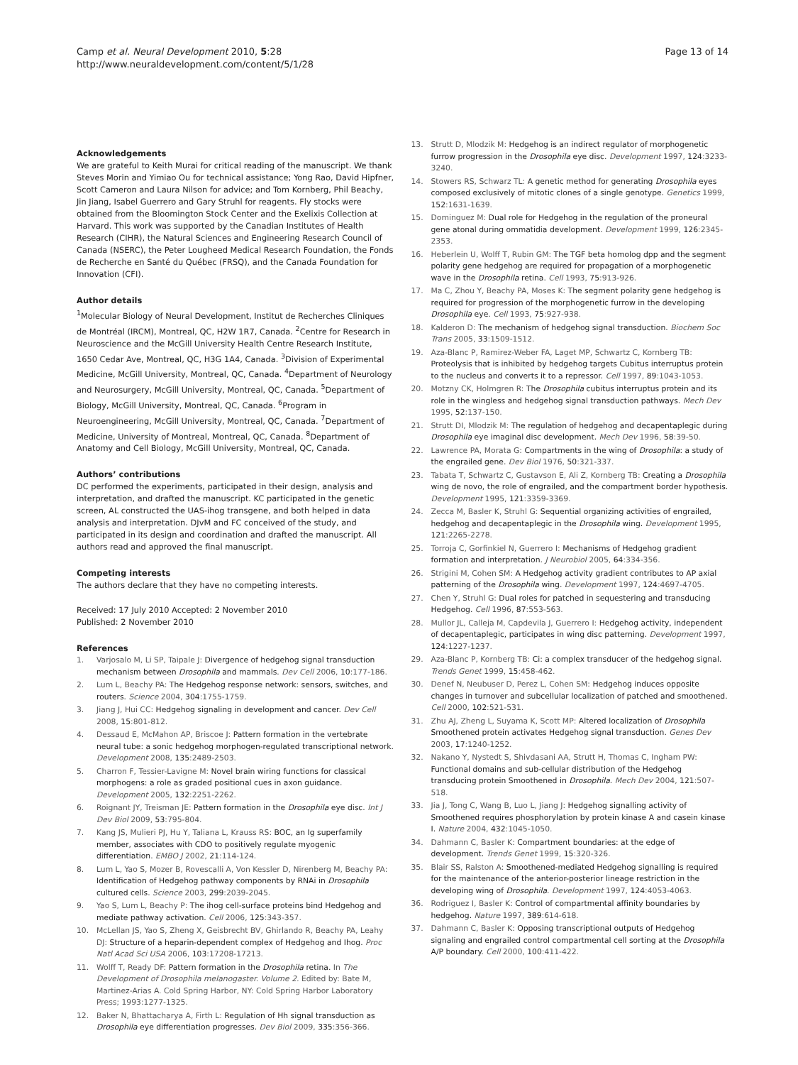Camp et al. Neural Development 2010, 5:28
http://www.neuraldevelopment.com/content/5/1/28
Page 13 of 14
Acknowledgements
We are grateful to Keith Murai for critical reading of the manuscript. We thank Steves Morin and Yimiao Ou for technical assistance; Yong Rao, David Hipfner, Scott Cameron and Laura Nilson for advice; and Tom Kornberg, Phil Beachy, Jin Jiang, Isabel Guerrero and Gary Struhl for reagents. Fly stocks were obtained from the Bloomington Stock Center and the Exelixis Collection at Harvard. This work was supported by the Canadian Institutes of Health Research (CIHR), the Natural Sciences and Engineering Research Council of Canada (NSERC), the Peter Lougheed Medical Research Foundation, the Fonds de Recherche en Santé du Québec (FRSQ), and the Canada Foundation for Innovation (CFI).
Author details
<sup>1</sup> Molecular Biology of Neural Development, Institut de Recherches Cliniques de Montréal (IRCM), Montreal, QC, H2W 1R7, Canada. <sup>2</sup>Centre for Research in Neuroscience and the McGill University Health Centre Research Institute, 1650 Cedar Ave, Montreal, QC, H3G 1A4, Canada. <sup>3</sup>Division of Experimental Medicine, McGill University, Montreal, QC, Canada. <sup>4</sup>Department of Neurology and Neurosurgery, McGill University, Montreal, QC, Canada. <sup>5</sup>Department of Biology, McGill University, Montreal, QC, Canada. <sup>6</sup>Program in Neuroengineering, McGill University, Montreal, QC, Canada. <sup>7</sup>Department of Medicine, University of Montreal, Montreal, QC, Canada. <sup>8</sup>Department of Anatomy and Cell Biology, McGill University, Montreal, QC, Canada.
Authors’ contributions
DC performed the experiments, participated in their design, analysis and interpretation, and drafted the manuscript. KC participated in the genetic screen, AL constructed the UAS-ihog transgene, and both helped in data analysis and interpretation. DJvM and FC conceived of the study, and participated in its design and coordination and drafted the manuscript. All authors read and approved the final manuscript.
Competing interests
The authors declare that they have no competing interests.
Received: 17 July 2010 Accepted: 2 November 2010
Published: 2 November 2010
References
1. Varjosalo M, Li SP, Taipale J: Divergence of hedgehog signal transduction mechanism between Drosophila and mammals. Dev Cell 2006, 10:177-186.
2. Lum L, Beachy PA: The Hedgehog response network: sensors, switches, and routers. Science 2004, 304:1755-1759.
3. Jiang J, Hui CC: Hedgehog signaling in development and cancer. Dev Cell 2008, 15:801-812.
4. Dessaud E, McMahon AP, Briscoe J: Pattern formation in the vertebrate neural tube: a sonic hedgehog morphogen-regulated transcriptional network. Development 2008, 135:2489-2503.
5. Charron F, Tessier-Lavigne M: Novel brain wiring functions for classical morphogens: a role as graded positional cues in axon guidance. Development 2005, 132:2251-2262.
6. Roignant JY, Treisman JE: Pattern formation in the Drosophila eye disc. Int J Dev Biol 2009, 53:795-804.
7. Kang JS, Mulieri PJ, Hu Y, Taliana L, Krauss RS: BOC, an Ig superfamily member, associates with CDO to positively regulate myogenic differentiation. EMBO J 2002, 21:114-124.
8. Lum L, Yao S, Mozer B, Rovescalli A, Von Kessler D, Nirenberg M, Beachy PA: Identification of Hedgehog pathway components by RNAi in Drosophila cultured cells. Science 2003, 299:2039-2045.
9. Yao S, Lum L, Beachy P: The ihog cell-surface proteins bind Hedgehog and mediate pathway activation. Cell 2006, 125:343-357.
10. McLellan JS, Yao S, Zheng X, Geisbrecht BV, Ghirlando R, Beachy PA, Leahy DJ: Structure of a heparin-dependent complex of Hedgehog and Ihog. Proc Natl Acad Sci USA 2006, 103:17208-17213.
11. Wolff T, Ready DF: Pattern formation in the Drosophila retina. In The Development of Drosophila melanogaster. Volume 2. Edited by: Bate M, Martinez-Arias A. Cold Spring Harbor, NY: Cold Spring Harbor Laboratory Press; 1993:1277-1325.
12. Baker N, Bhattacharya A, Firth L: Regulation of Hh signal transduction as Drosophila eye differentiation progresses. Dev Biol 2009, 335:356-366.
13. Strutt D, Mlodzik M: Hedgehog is an indirect regulator of morphogenetic furrow progression in the Drosophila eye disc. Development 1997, 124:3233-3240.
14. Stowers RS, Schwarz TL: A genetic method for generating Drosophila eyes composed exclusively of mitotic clones of a single genotype. Genetics 1999, 152:1631-1639.
15. Dominguez M: Dual role for Hedgehog in the regulation of the proneural gene atonal during ommatidia development. Development 1999, 126:2345-2353.
16. Heberlein U, Wolff T, Rubin GM: The TGF beta homolog dpp and the segment polarity gene hedgehog are required for propagation of a morphogenetic wave in the Drosophila retina. Cell 1993, 75:913-926.
17. Ma C, Zhou Y, Beachy PA, Moses K: The segment polarity gene hedgehog is required for progression of the morphogenetic furrow in the developing Drosophila eye. Cell 1993, 75:927-938.
18. Kalderon D: The mechanism of hedgehog signal transduction. Biochem Soc Trans 2005, 33:1509-1512.
19. Aza-Blanc P, Ramirez-Weber FA, Laget MP, Schwartz C, Kornberg TB: Proteolysis that is inhibited by hedgehog targets Cubitus interruptus protein to the nucleus and converts it to a repressor. Cell 1997, 89:1043-1053.
20. Motzny CK, Holmgren R: The Drosophila cubitus interruptus protein and its role in the wingless and hedgehog signal transduction pathways. Mech Dev 1995, 52:137-150.
21. Strutt DI, Mlodzik M: The regulation of hedgehog and decapentaplegic during Drosophila eye imaginal disc development. Mech Dev 1996, 58:39-50.
22. Lawrence PA, Morata G: Compartments in the wing of Drosophila: a study of the engrailed gene. Dev Biol 1976, 50:321-337.
23. Tabata T, Schwartz C, Gustavson E, Ali Z, Kornberg TB: Creating a Drosophila wing de novo, the role of engrailed, and the compartment border hypothesis. Development 1995, 121:3359-3369.
24. Zecca M, Basler K, Struhl G: Sequential organizing activities of engrailed, hedgehog and decapentaplegic in the Drosophila wing. Development 1995, 121:2265-2278.
25. Torroja C, Gorfinkiel N, Guerrero I: Mechanisms of Hedgehog gradient formation and interpretation. J Neurobiol 2005, 64:334-356.
26. Strigini M, Cohen SM: A Hedgehog activity gradient contributes to AP axial patterning of the Drosophila wing. Development 1997, 124:4697-4705.
27. Chen Y, Struhl G: Dual roles for patched in sequestering and transducing Hedgehog. Cell 1996, 87:553-563.
28. Mullor JL, Calleja M, Capdevila J, Guerrero I: Hedgehog activity, independent of decapentaplegic, participates in wing disc patterning. Development 1997, 124:1227-1237.
29. Aza-Blanc P, Kornberg TB: Ci: a complex transducer of the hedgehog signal. Trends Genet 1999, 15:458-462.
30. Denef N, Neubuser D, Perez L, Cohen SM: Hedgehog induces opposite changes in turnover and subcellular localization of patched and smoothened. Cell 2000, 102:521-531.
31. Zhu AJ, Zheng L, Suyama K, Scott MP: Altered localization of Drosophila Smoothened protein activates Hedgehog signal transduction. Genes Dev 2003, 17:1240-1252.
32. Nakano Y, Nystedt S, Shivdasani AA, Strutt H, Thomas C, Ingham PW: Functional domains and sub-cellular distribution of the Hedgehog transducing protein Smoothened in Drosophila. Mech Dev 2004, 121:507-518.
33. Jia J, Tong C, Wang B, Luo L, Jiang J: Hedgehog signalling activity of Smoothened requires phosphorylation by protein kinase A and casein kinase I. Nature 2004, 432:1045-1050.
34. Dahmann C, Basler K: Compartment boundaries: at the edge of development. Trends Genet 1999, 15:320-326.
35. Blair SS, Ralston A: Smoothened-mediated Hedgehog signalling is required for the maintenance of the anterior-posterior lineage restriction in the developing wing of Drosophila. Development 1997, 124:4053-4063.
36. Rodriguez I, Basler K: Control of compartmental affinity boundaries by hedgehog. Nature 1997, 389:614-618.
37. Dahmann C, Basler K: Opposing transcriptional outputs of Hedgehog signaling and engrailed control compartmental cell sorting at the Drosophila A/P boundary. Cell 2000, 100:411-422.